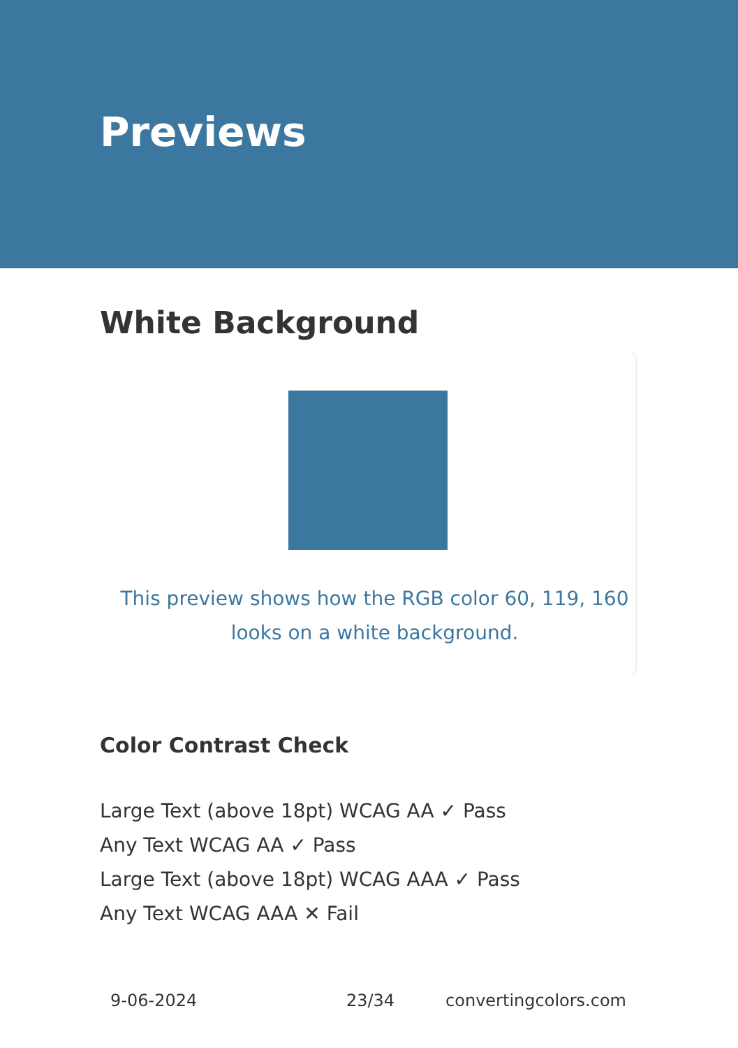Previews
White Background
This preview shows how the RGB color 60, 119, 160
looks on a white background.
Color Contrast Check
Large Text (above 18pt) WCAG AA ✓ Pass
Any Text WCAG AA ✓ Pass
Large Text (above 18pt) WCAG AAA ✓ Pass
Any Text WCAG AAA ✕ Fail
9-06-2024 23/34 convertingcolors.com